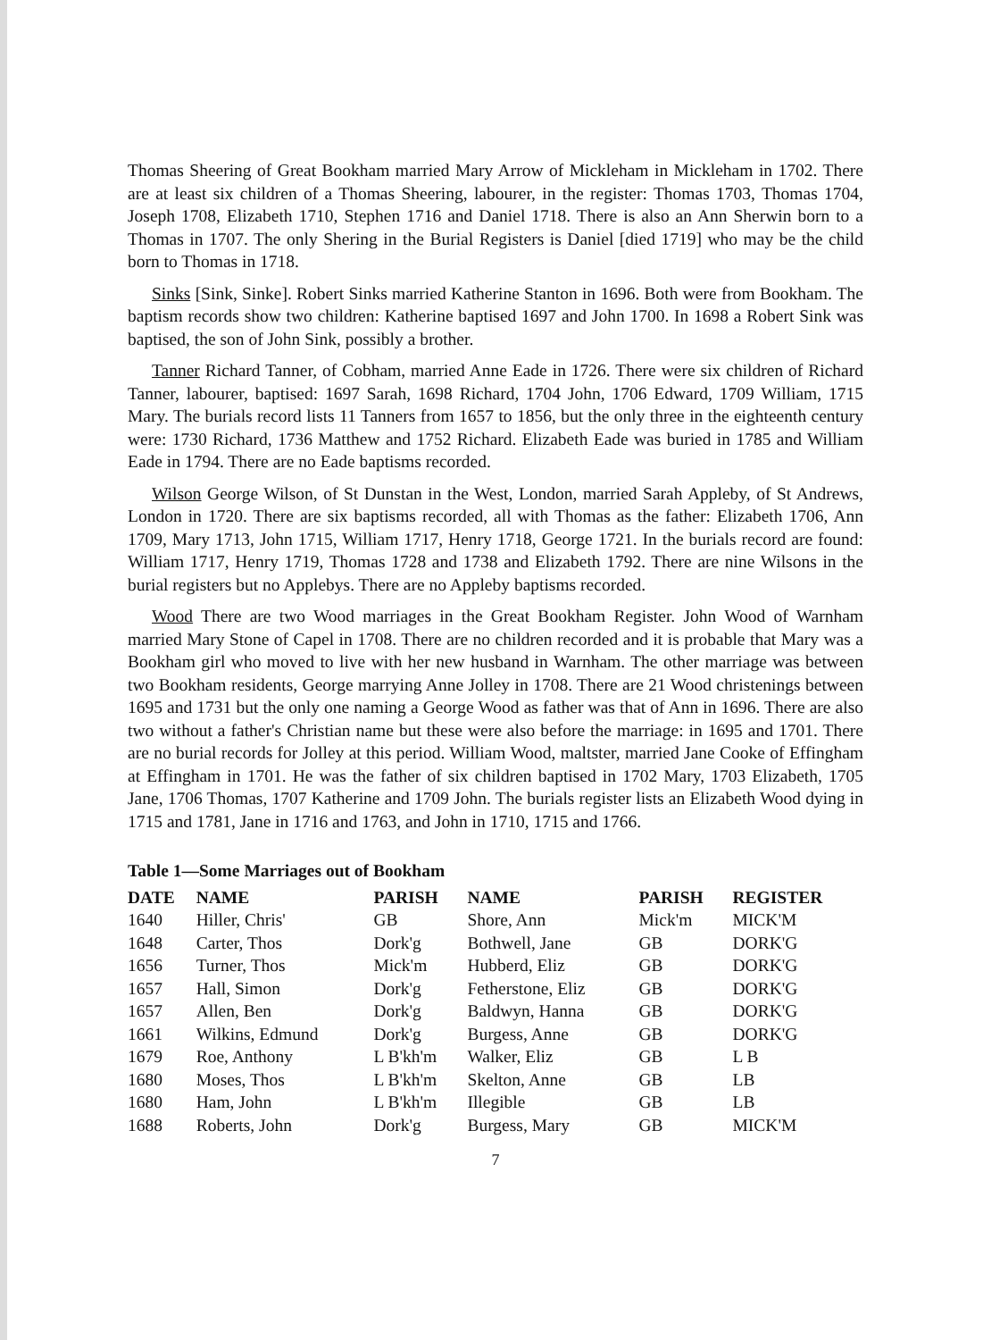Thomas Sheering of Great Bookham married Mary Arrow of Mickleham in Mickleham in 1702. There are at least six children of a Thomas Sheering, labourer, in the register: Thomas 1703, Thomas 1704, Joseph 1708, Elizabeth 1710, Stephen 1716 and Daniel 1718. There is also an Ann Sherwin born to a Thomas in 1707. The only Shering in the Burial Registers is Daniel [died 1719] who may be the child born to Thomas in 1718.
Sinks [Sink, Sinke]. Robert Sinks married Katherine Stanton in 1696. Both were from Bookham. The baptism records show two children: Katherine baptised 1697 and John 1700. In 1698 a Robert Sink was baptised, the son of John Sink, possibly a brother.
Tanner Richard Tanner, of Cobham, married Anne Eade in 1726. There were six children of Richard Tanner, labourer, baptised: 1697 Sarah, 1698 Richard, 1704 John, 1706 Edward, 1709 William, 1715 Mary. The burials record lists 11 Tanners from 1657 to 1856, but the only three in the eighteenth century were: 1730 Richard, 1736 Matthew and 1752 Richard. Elizabeth Eade was buried in 1785 and William Eade in 1794. There are no Eade baptisms recorded.
Wilson George Wilson, of St Dunstan in the West, London, married Sarah Appleby, of St Andrews, London in 1720. There are six baptisms recorded, all with Thomas as the father: Elizabeth 1706, Ann 1709, Mary 1713, John 1715, William 1717, Henry 1718, George 1721. In the burials record are found: William 1717, Henry 1719, Thomas 1728 and 1738 and Elizabeth 1792. There are nine Wilsons in the burial registers but no Applebys. There are no Appleby baptisms recorded.
Wood There are two Wood marriages in the Great Bookham Register. John Wood of Warnham married Mary Stone of Capel in 1708. There are no children recorded and it is probable that Mary was a Bookham girl who moved to live with her new husband in Warnham. The other marriage was between two Bookham residents, George marrying Anne Jolley in 1708. There are 21 Wood christenings between 1695 and 1731 but the only one naming a George Wood as father was that of Ann in 1696. There are also two without a father's Christian name but these were also before the marriage: in 1695 and 1701. There are no burial records for Jolley at this period. William Wood, maltster, married Jane Cooke of Effingham at Effingham in 1701. He was the father of six children baptised in 1702 Mary, 1703 Elizabeth, 1705 Jane, 1706 Thomas, 1707 Katherine and 1709 John. The burials register lists an Elizabeth Wood dying in 1715 and 1781, Jane in 1716 and 1763, and John in 1710, 1715 and 1766.
Table 1—Some Marriages out of Bookham
| DATE | NAME | PARISH | NAME | PARISH | REGISTER |
| --- | --- | --- | --- | --- | --- |
| 1640 | Hiller, Chris' | GB | Shore, Ann | Mick'm | MICK'M |
| 1648 | Carter, Thos | Dork'g | Bothwell, Jane | GB | DORK'G |
| 1656 | Turner, Thos | Mick'm | Hubberd, Eliz | GB | DORK'G |
| 1657 | Hall, Simon | Dork'g | Fetherstone, Eliz | GB | DORK'G |
| 1657 | Allen, Ben | Dork'g | Baldwyn, Hanna | GB | DORK'G |
| 1661 | Wilkins, Edmund | Dork'g | Burgess, Anne | GB | DORK'G |
| 1679 | Roe, Anthony | L B'kh'm | Walker, Eliz | GB | L B |
| 1680 | Moses, Thos | L B'kh'm | Skelton, Anne | GB | LB |
| 1680 | Ham, John | L B'kh'm | Illegible | GB | LB |
| 1688 | Roberts, John | Dork'g | Burgess, Mary | GB | MICK'M |
7